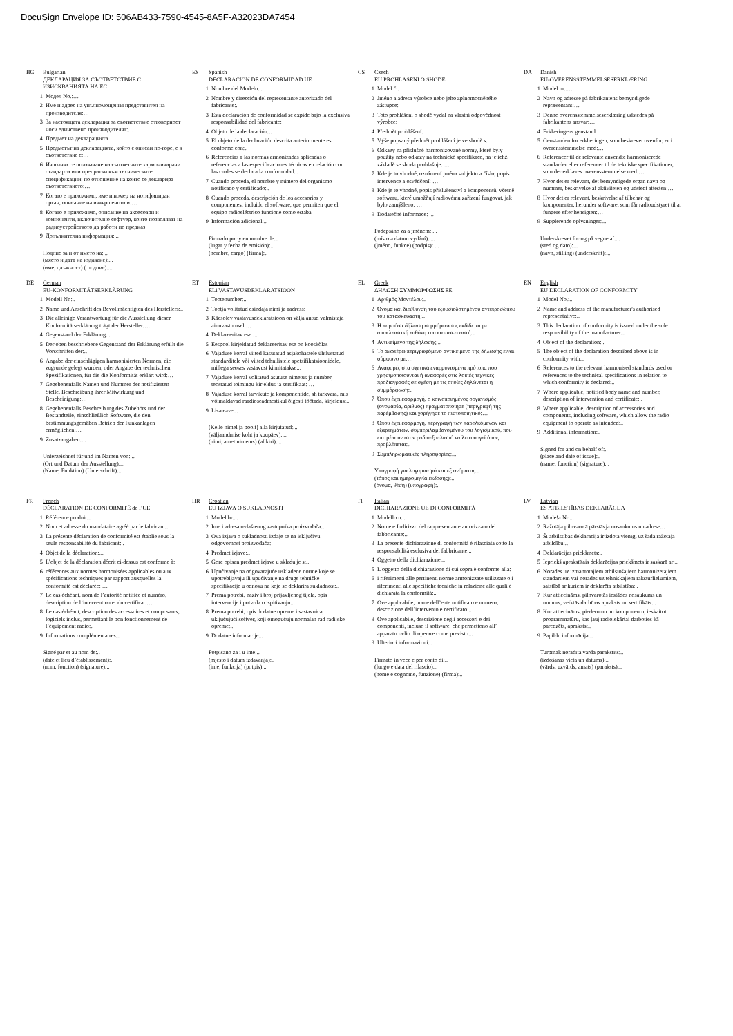DocuSign Envelope ID: 506AB433-7590-4545-8A5F-A32023DA7454
BG Bulgarian
ДЕКЛАРАЦИЯ ЗА СЪОТВЕТСТВИЕ С ИЗИСКВАНИЯТА НА ЕС
1 Модел No.:…
2 Име и адрес на упълномощения представител на производителя:…
3 За настоящата декларация за съответствие отговорност носи единствено производителят:…
4 Предмет на декларацията
5 Предметът на декларацията, който е описан по-горе, е в съответствие с:…
6 Използва се позоваване на съответните хармонизирани стандарти или препратки към техническите спецификации, по отношение на които се декларира съответствието:…
7 Когато е приложимо, име и номер на нотифициран орган, описание на извършеното и:…
8 Когато е приложимо, описание на аксесоари и компоненти, включително софтуер, които позволяват на радиоустройството да работи по предназ
9 Допълнителна информация:...
Подпис за и от името на:...
(място и дата на издаване):...
(име, длъжност) ( подпис):...
ES Spanish
DECLARACIÓN DE CONFORMIDAD UE
1 Nombre del Modelo:..
2 Nombre y dirección del representante autorizado del fabricante:..
3 Esta declaración de conformidad se expide bajo la exclusiva responsabilidad del fabricante:
4 Objeto de la declaración:..
5 El objeto de la declaración descrita anteriormente es conforme con:..
6 Referencias a las normas armonizadas aplicadas o referencias a las especificaciones técnicas en relación con las cuales se declara la conformidad:..
7 Cuando proceda, el nombre y número del organismo notificado y certificado:..
8 Cuando proceda, descripción de los accesorios y componentes, incluido el software, que permiten que el equipo radioeléctrico funcione como estaba
9 Información adicional:..
Firmado por y en nombre de:..
(lugar y fecha de emisión):..
(nombre, cargo) (firma):..
CS Czech
EU PROHLÁŠENÍ O SHODĚ
1 Model č.:
2 Jméno a adresa výrobce nebo jeho zplnomocněného zástupce:
3 Toto prohlášení o shodě vydal na vlastní odpovědnost výrobce:
4 Předmět prohlášení:
5 Výše popsaný předmět prohlášení je ve shodě s:
6 Odkazy na příslušné harmonizované normy, které byly použity nebo odkazy na technické specifikace, na jejichž základě se shoda prohlašuje: …
7 Kde je to vhodné, oznámení jména subjektu a číslo, popis intervence a osvědčení: …
8 Kde je to vhodné, popis příslušenství a komponentů, včetně softwaru, které umožňují radiovému zařízení fungovat, jak bylo zamýšleno: …
9 Dodatečné informace: ...
Podepsáno za a jménem: ...
(místo a datum vydání): ...
(jméno, funkce) (podpis): ...
DA Danish
EU-OVERENSSTEMMELSESERKLÆRING
1 Model nr.:…
2 Navn og adresse på fabrikantens bemyndigede repræsentant:…
3 Denne overensstemmelseserklæring udstedes på fabrikantens ansvar:…
4 Erklæringens genstand
5 Genstanden for erklæringen, som beskrevet ovenfor, er i overensstemmelse med:…
6 Referencer til de relevante anvendte harmoniserede standarder eller referencer til de tekniske specifikationer, som der erklæres overensstemmelse med:…
7 Hvor det er relevant, det bemyndigede organ navn og nummer, beskrivelse af aktiviteten og udstedt attesten:…
8 Hvor det er relevant, beskrivelse af tilbehør og komponenter, herunder software, som får radioudstyret til at fungere efter hensigten:…
9 Supplerende oplysninger:...
Underskrevet for og på vegne af:...
(sted og dato):...
(navn, stilling) (underskrift):...
DE German
EU-KONFORMITÄTSERKLÄRUNG
1 Modell Nr.:..
2 Name und Anschrift des Bevollmächtigten des Herstellers:..
3 Die alleinige Verantwortung für die Ausstellung dieser Konformitätserklärung trägt der Hersteller:…
4 Gegenstand der Erklärung:..
5 Der oben beschriebene Gegenstand der Erklärung erfüllt die Vorschriften der:..
6 Angabe der einschlägigen harmonisierten Normen, die zugrunde gelegt wurden, oder Angabe der technischen Spezifikationen, für die die Konformität erklärt wird:…
7 Gegebenenfalls Namen und Nummer der notifizierten Stelle, Beschreibung ihrer Mitwirkung und Bescheinigung:…
8 Gegebenenfalls Beschreibung des Zubehörs und der Bestandteile, einschließlich Software, die den bestimmungsgemäßen Betrieb der Funkanlagen ermöglichen:…
9 Zusatzangaben:...
Unterzeichnet für und im Namen von:...
(Ort und Datum der Ausstellung):...
(Name, Funktion) (Unterschrift):...
ET Estonian
ELi VASTAVUSDEKLARATSIOON
1 Tootenumber:...
2 Tootja volitatud esindaja nimi ja aadress:
3 Käesolev vastavusdeklaratsioon on välja antud valmistaja ainuvastutusel:…
4 Deklareeritav ese :...
5 Eespool kirjeldatud deklareeritav ese on kooskõlas
6 Vajaduse korral viited kasutatud asjakohastele ühtlustatud standarditele või viited tehnilistele spetsifikatsioonidele, millega seoses vastavust kinnitatakse:..
7 Vajaduse korral volitatud asutuse nimetus ja number, teostatud toimingu kirjeldus ja sertifikaat: …
8 Vajaduse korral tarvikute ja komponentide, sh tarkvara, mis võimaldavad raadioseadmestikul õigesti töötada, kirjeldus:..
9 Lisateave:..
(Kelle nimel ja poolt) alla kirjutatud:...
(väljaandmise koht ja kuupäev):...
(nimi, ametinimetus) (allkiri):...
EL Greek
ΔΗΛΩΣΗ ΣΥΜΜΟΡΦΩΣΗΣ ΕΕ
1 Αριθμός Μοντέλου:..
2 Όνομα και διεύθυνση του εξουσιοδοτημένου αντιπροσώπου του κατασκευαστή:..
3 Η παρούσα δήλωση συμμόρφωσης εκδίδεται με αποκλειστική ευθύνη του κατασκευαστή:..
4 Αντικείμενο της δήλωσης:..
5 Το ανωτέρω περιγραφόμενο αντικείμενο της δήλωσης είναι σύμφωνο με:…
6 Αναφορές στα σχετικά εναρμονισμένα πρότυπα που χρησιμοποιούνται ή αναφορές στις λοιπές τεχνικές προδιαγραφές σε σχέση με τις οποίες δηλώνεται η συμμόρφωση:..
7 Όπου έχει εφαρμογή, ο κοινοποιημένος οργανισμός (ονομασία, αριθμός) πραγματοποίησε (περιγραφή της παρέμβασης) και χορήγησε το πιστοποιητικό:…
8 Όπου έχει εφαρμογή, περιγραφή των παρελκόμενων και εξαρτημάτων, συμπεριλαμβανομένου του λογισμικού, που επιτρέπουν στον ραδιοεξοπλισμό να λειτουργεί όπως προβλέπεται:..
9 Συμπληρωματικές πληροφορίες:...
Υπογραφή για λογαριασμό και εξ ονόματος:..
(τόπος και ημερομηνία έκδοσης):..
(όνομα, θέση) (υπογραφή):..
EN English
EU DECLARATION OF CONFORMITY
1 Model No.:..
2 Name and address of the manufacturer's authorised representative:..
3 This declaration of conformity is issued under the sole responsibility of the manufacturer:..
4 Object of the declaration:..
5 The object of the declaration described above is in conformity with:..
6 References to the relevant harmonised standards used or references to the technical specifications in relation to which conformity is declared:..
7 Where applicable, notified body name and number, description of intervention and certificate:..
8 Where applicable, description of accessories and components, including software, which allow the radio equipment to operate as intended:..
9 Additional information:..
Signed for and on behalf of:..
(place and date of issue):..
(name, function) (signature):..
FR French
DÉCLARATION DE CONFORMITÉ de l’UE
1 Référence produit:..
2 Nom et adresse du mandataire agréé par le fabricant:.
3 La présente déclaration de conformité est établie sous la seule responsabilité du fabricant:..
4 Objet de la déclaration:...
5 L’objet de la déclaration décrit ci-dessus est conforme à:
6 références aux normes harmonisées applicables ou aux spécifications techniques par rapport auxquelles la conformité est déclarée: …
7 Le cas échéant, nom de l’autorité notifiée et numéro, description de l’intervention et du certificat:…
8 Le cas échéant, description des accessoires et composants, logiciels inclus, permettant le bon fonctionnement de l’équipement radio:..
9 Informations complémentaires:..
Signé par et au nom de:..
(date et lieu d’établissement):..
(nom, fonction) (signature):..
HR Croatian
EU IZJAVA O SUKLADNOSTI
1 Model br.:..
2 Ime i adresa ovlaštenog zastupnika proizvođača:.
3 Ova izjava o sukladnosti izdaje se na isključivu odgovornost proizvođača:.
4 Predmet izjave:..
5 Gore opisan predmet izjave u skladu je s:..
6 Upućivanje na odgovarajuće usklađene norme koje se upotrebljavaju ili upućivanje na druge tehničke specifikacije u odnosu na koje se deklarira sukladnost:..
7 Prema potrebi, naziv i broj prijavljenog tijela, opis intervencije i potvrda o ispitivanju:..
8 Prema potrebi, opis dodatne opreme i sastavnica, uključujući softver, koji omogućuju normalan rad radijske opreme:..
9 Dodatne informacije:..
Potpisano za i u ime:..
(mjesto i datum izdavanja):..
(ime, funkcija) (potpis):..
IT Italian
DICHIARAZIONE UE DI CONFORMITÀ
1 Modello n.:..
2 Nome e Indirizzo del rappresentante autorizzato del fabbricante:..
3 La presente dichiarazione di conformità è rilasciata sotto la responsabilità esclusiva del fabbricante:..
4 Oggetto della dichiarazione:..
5 L’oggetto della dichiarazione di cui sopra è conforme alla:
6 i riferimenti alle pertinenti norme armonizzate utilizzate o i riferimenti alle specifiche tecniche in relazione alle quali è dichiarata la conformità:..
7 Ove applicabile, nome dell’ente notificato e numero, descrizione dell’intervento e certificato:..
8 Ove applicabile, descrizione degli accessori e dei componenti, incluso il software, che permettono all’ apparato radio di operare come previsto:..
9 Ulteriori informazioni:..
Firmato in vece e per conto di:..
(luogo e data del rilascio):..
(nome e cognome, funzione) (firma):..
LV Latvian
ES ATBILSTĪBAS DEKLARĀCIJA
1 Mode!a Nr.:..
2 Ražotāja pilnvarotā pārstāvja nosaukums un adrese:..
3 Šī atbilstības deklarācija ir izdota vienīgi uz šāda ražotāja atbildību:..
4 Deklarācijas priekšmets:..
5 Iepriekš aprakstītais deklarācijas priekšmets ir saskarā ar:..
6 Norādes uz izmantotajiem atbilstošajiem harmonizētajiem standartiem vai norādes uz tehniskajiem raksturlielumiem, saistībā ar kuriem ir deklarēta atbilstība:..
7 Kur attiecināms, pilnvarotās iestādes nosaukums un numurs, veiktās darbības apraksts un sertifikāts:..
8 Kur attiecināms, piederumu un komponentu, ieskaitot programmatūru, kas ļauj radioiekārtai darboties kā paredzēts, apraksts:..
9 Papildu informācija:..
Turpmāk norādītā vārdā parakstīts:..
(izdošanas vieta un datums):..
(vārds, uzvārds, amats) (paraksts):..